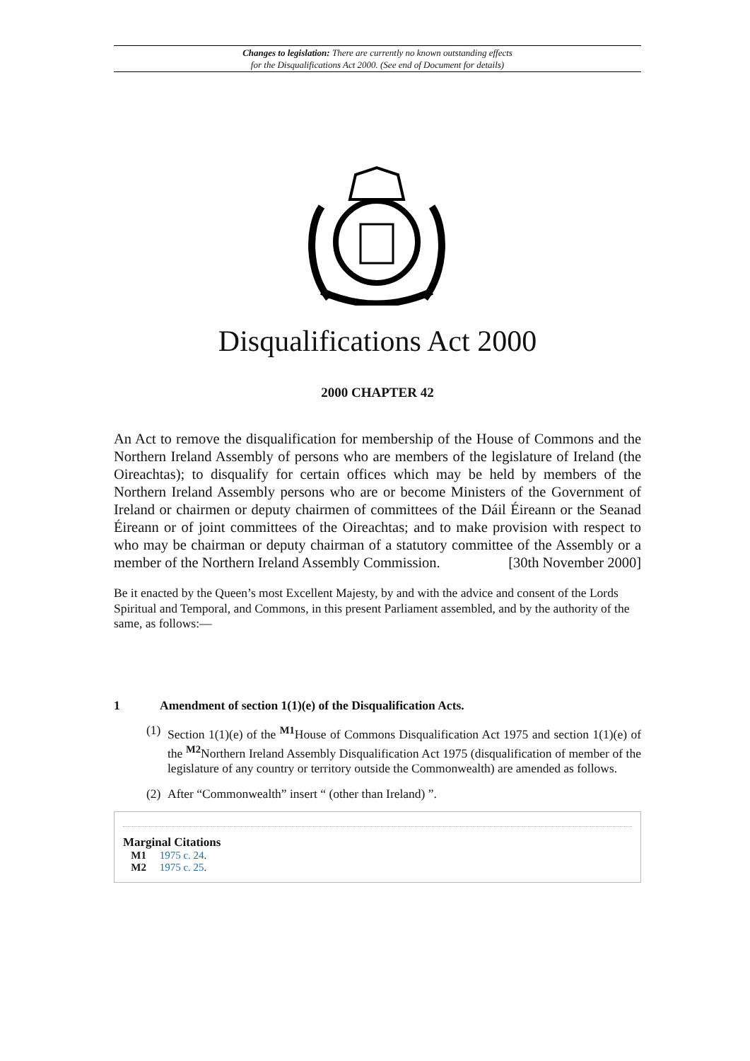Changes to legislation: There are currently no known outstanding effects
for the Disqualifications Act 2000. (See end of Document for details)
Disqualifications Act 2000
2000 CHAPTER 42
An Act to remove the disqualification for membership of the House of Commons and the Northern Ireland Assembly of persons who are members of the legislature of Ireland (the Oireachtas); to disqualify for certain offices which may be held by members of the Northern Ireland Assembly persons who are or become Ministers of the Government of Ireland or chairmen or deputy chairmen of committees of the Dáil Éireann or the Seanad Éireann or of joint committees of the Oireachtas; and to make provision with respect to who may be chairman or deputy chairman of a statutory committee of the Assembly or a member of the Northern Ireland Assembly Commission. [30th November 2000]
Be it enacted by the Queen’s most Excellent Majesty, by and with the advice and consent of the Lords Spiritual and Temporal, and Commons, in this present Parliament assembled, and by the authority of the same, as follows:—
1 Amendment of section 1(1)(e) of the Disqualification Acts.
(1) Section 1(1)(e) of the <sup>M1</sup>House of Commons Disqualification Act 1975 and section 1(1)(e) of the <sup>M2</sup>Northern Ireland Assembly Disqualification Act 1975 (disqualification of member of the legislature of any country or territory outside the Commonwealth) are amended as follows.
(2) After “Commonwealth” insert “ (other than Ireland) ”.
Marginal Citations
M1 1975 c. 24.
M2 1975 c. 25.